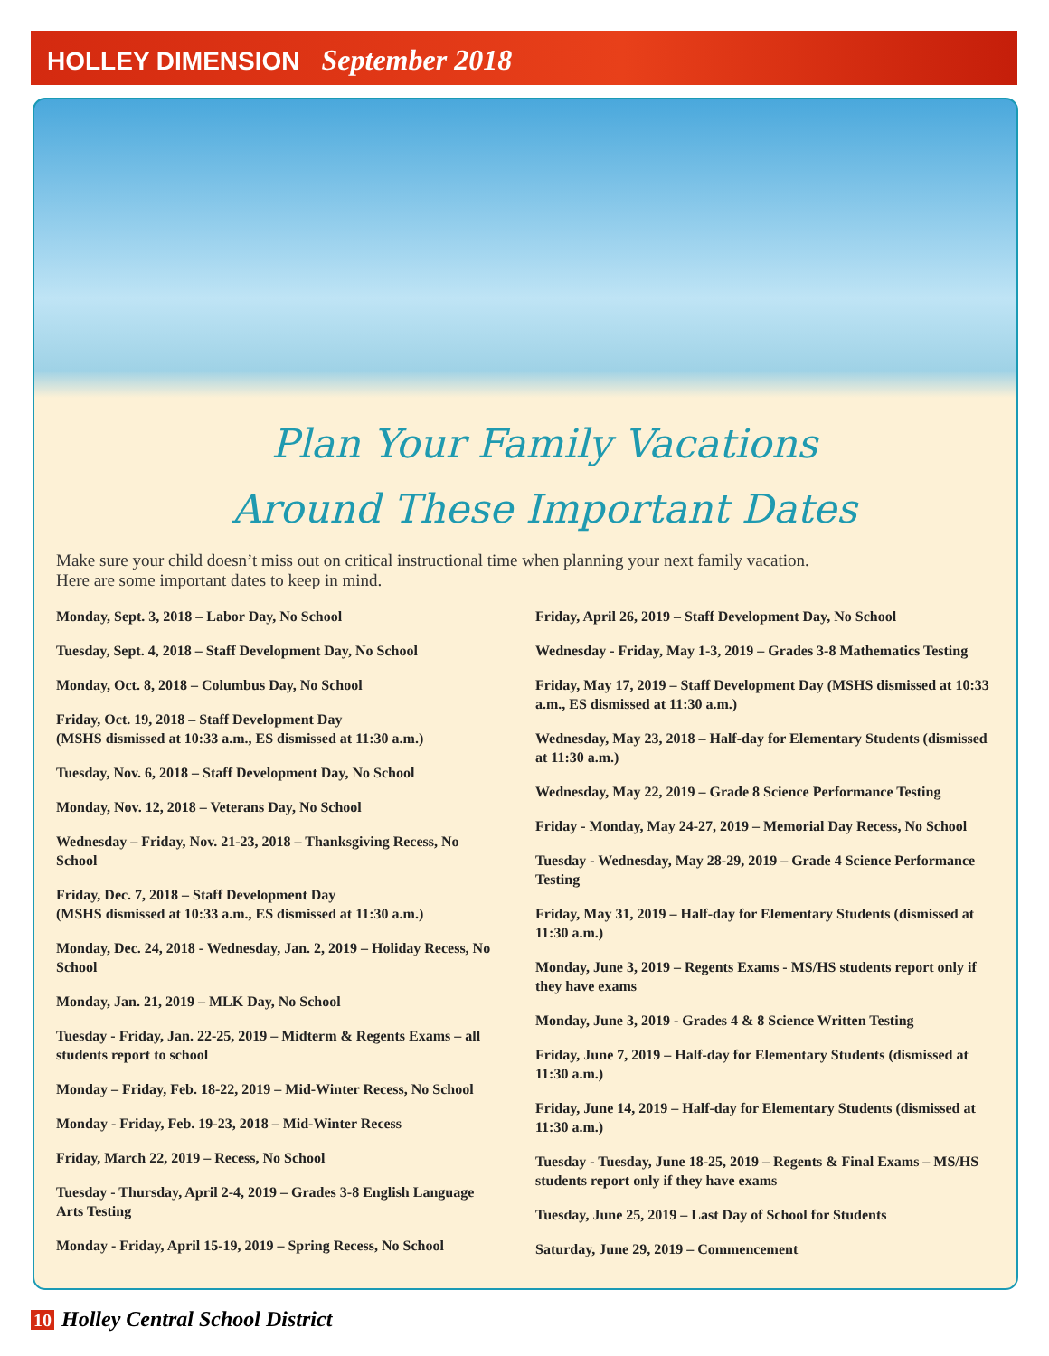HOLLEY DIMENSION September 2018
Plan Your Family Vacations
Around These Important Dates
Make sure your child doesn’t miss out on critical instructional time when planning your next family vacation. Here are some important dates to keep in mind.
Monday, Sept. 3, 2018 – Labor Day, No School
Tuesday, Sept. 4, 2018 – Staff Development Day, No School
Monday, Oct. 8, 2018 – Columbus Day, No School
Friday, Oct. 19, 2018 – Staff Development Day
(MSHS dismissed at 10:33 a.m., ES dismissed at 11:30 a.m.)
Tuesday, Nov. 6, 2018 – Staff Development Day, No School
Monday, Nov. 12, 2018 – Veterans Day, No School
Wednesday – Friday, Nov. 21-23, 2018 – Thanksgiving Recess, No School
Friday, Dec. 7, 2018 – Staff Development Day
(MSHS dismissed at 10:33 a.m., ES dismissed at 11:30 a.m.)
Monday, Dec. 24, 2018 - Wednesday, Jan. 2, 2019 – Holiday Recess, No School
Monday, Jan. 21, 2019 – MLK Day, No School
Tuesday - Friday, Jan. 22-25, 2019 – Midterm & Regents Exams – all students report to school
Monday – Friday, Feb. 18-22, 2019 – Mid-Winter Recess, No School
Monday - Friday, Feb. 19-23, 2018 – Mid-Winter Recess
Friday, March 22, 2019 – Recess, No School
Tuesday - Thursday, April 2-4, 2019 – Grades 3-8 English Language Arts Testing
Monday - Friday, April 15-19, 2019 – Spring Recess, No School
Friday, April 26, 2019 – Staff Development Day, No School
Wednesday - Friday, May 1-3, 2019 – Grades 3-8 Mathematics Testing
Friday, May 17, 2019 – Staff Development Day (MSHS dismissed at 10:33 a.m., ES dismissed at 11:30 a.m.)
Wednesday, May 23, 2018 – Half-day for Elementary Students (dismissed at 11:30 a.m.)
Wednesday, May 22, 2019 – Grade 8 Science Performance Testing
Friday - Monday, May 24-27, 2019 – Memorial Day Recess, No School
Tuesday - Wednesday, May 28-29, 2019 – Grade 4 Science Performance Testing
Friday, May 31, 2019 – Half-day for Elementary Students (dismissed at 11:30 a.m.)
Monday, June 3, 2019 – Regents Exams - MS/HS students report only if they have exams
Monday, June 3, 2019 - Grades 4 & 8 Science Written Testing
Friday, June 7, 2019 – Half-day for Elementary Students (dismissed at 11:30 a.m.)
Friday, June 14, 2019 – Half-day for Elementary Students (dismissed at 11:30 a.m.)
Tuesday - Tuesday, June 18-25, 2019 – Regents & Final Exams – MS/HS students report only if they have exams
Tuesday, June 25, 2019 – Last Day of School for Students
Saturday, June 29, 2019 – Commencement
10 Holley Central School District